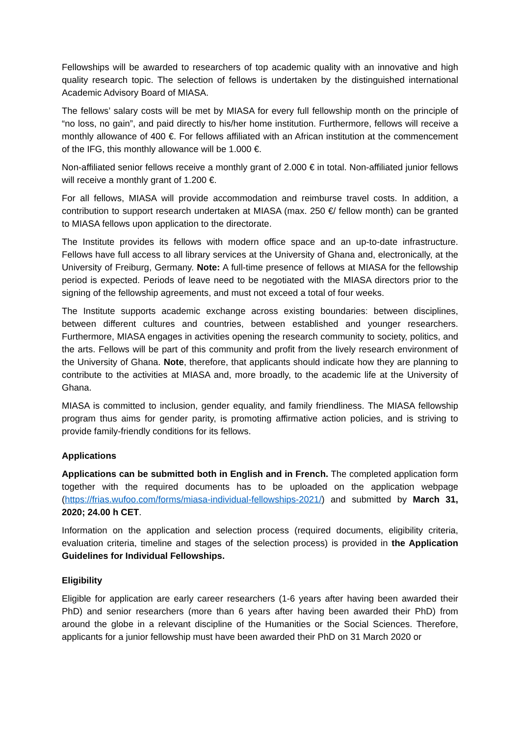Fellowships will be awarded to researchers of top academic quality with an innovative and high quality research topic. The selection of fellows is undertaken by the distinguished international Academic Advisory Board of MIASA.
The fellows’ salary costs will be met by MIASA for every full fellowship month on the principle of “no loss, no gain”, and paid directly to his/her home institution. Furthermore, fellows will receive a monthly allowance of 400 €. For fellows affiliated with an African institution at the commencement of the IFG, this monthly allowance will be 1.000 €.
Non-affiliated senior fellows receive a monthly grant of 2.000 € in total. Non-affiliated junior fellows will receive a monthly grant of 1.200 €.
For all fellows, MIASA will provide accommodation and reimburse travel costs. In addition, a contribution to support research undertaken at MIASA (max. 250 €/ fellow month) can be granted to MIASA fellows upon application to the directorate.
The Institute provides its fellows with modern office space and an up-to-date infrastructure. Fellows have full access to all library services at the University of Ghana and, electronically, at the University of Freiburg, Germany. Note: A full-time presence of fellows at MIASA for the fellowship period is expected. Periods of leave need to be negotiated with the MIASA directors prior to the signing of the fellowship agreements, and must not exceed a total of four weeks.
The Institute supports academic exchange across existing boundaries: between disciplines, between different cultures and countries, between established and younger researchers. Furthermore, MIASA engages in activities opening the research community to society, politics, and the arts. Fellows will be part of this community and profit from the lively research environment of the University of Ghana. Note, therefore, that applicants should indicate how they are planning to contribute to the activities at MIASA and, more broadly, to the academic life at the University of Ghana.
MIASA is committed to inclusion, gender equality, and family friendliness. The MIASA fellowship program thus aims for gender parity, is promoting affirmative action policies, and is striving to provide family-friendly conditions for its fellows.
Applications
Applications can be submitted both in English and in French. The completed application form together with the required documents has to be uploaded on the application webpage (https://frias.wufoo.com/forms/miasa-individual-fellowships-2021/) and submitted by March 31, 2020; 24.00 h CET.
Information on the application and selection process (required documents, eligibility criteria, evaluation criteria, timeline and stages of the selection process) is provided in the Application Guidelines for Individual Fellowships.
Eligibility
Eligible for application are early career researchers (1-6 years after having been awarded their PhD) and senior researchers (more than 6 years after having been awarded their PhD) from around the globe in a relevant discipline of the Humanities or the Social Sciences. Therefore, applicants for a junior fellowship must have been awarded their PhD on 31 March 2020 or